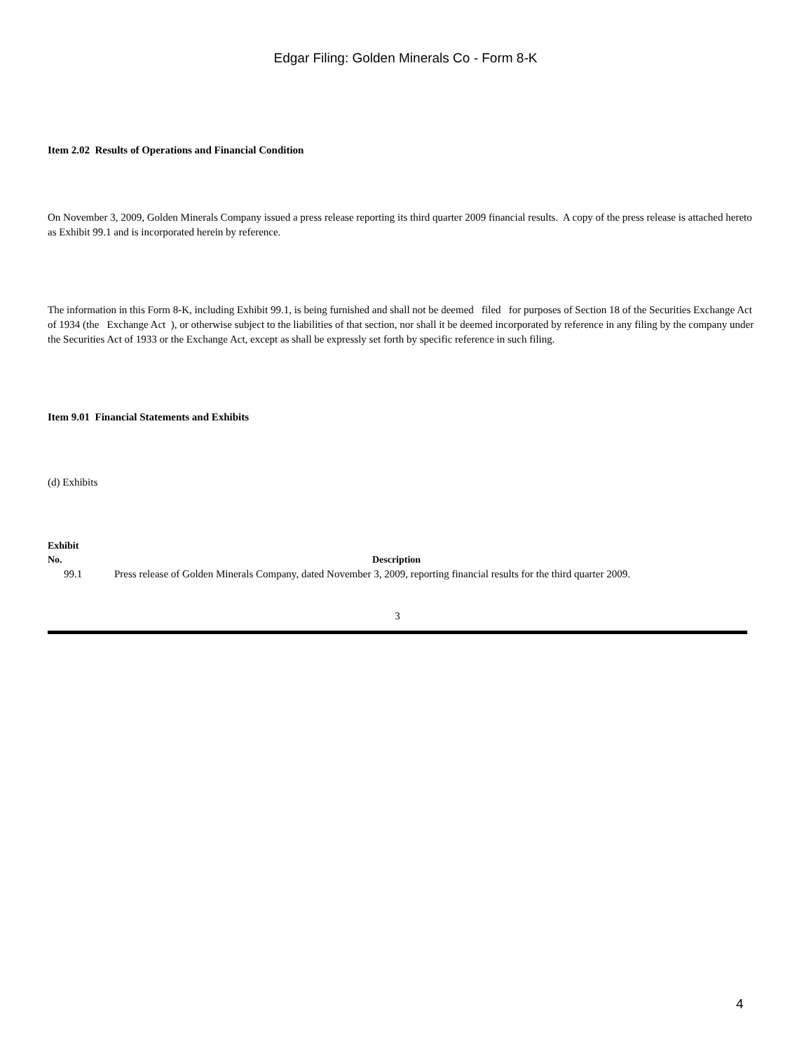Edgar Filing: Golden Minerals Co - Form 8-K
Item 2.02 Results of Operations and Financial Condition
On November 3, 2009, Golden Minerals Company issued a press release reporting its third quarter 2009 financial results. A copy of the press release is attached hereto as Exhibit 99.1 and is incorporated herein by reference.
The information in this Form 8-K, including Exhibit 99.1, is being furnished and shall not be deemed filed for purposes of Section 18 of the Securities Exchange Act of 1934 (the Exchange Act ), or otherwise subject to the liabilities of that section, nor shall it be deemed incorporated by reference in any filing by the company under the Securities Act of 1933 or the Exchange Act, except as shall be expressly set forth by specific reference in such filing.
Item 9.01 Financial Statements and Exhibits
(d) Exhibits
| Exhibit No. | Description |
| --- | --- |
| 99.1 | Press release of Golden Minerals Company, dated November 3, 2009, reporting financial results for the third quarter 2009. |
3
4